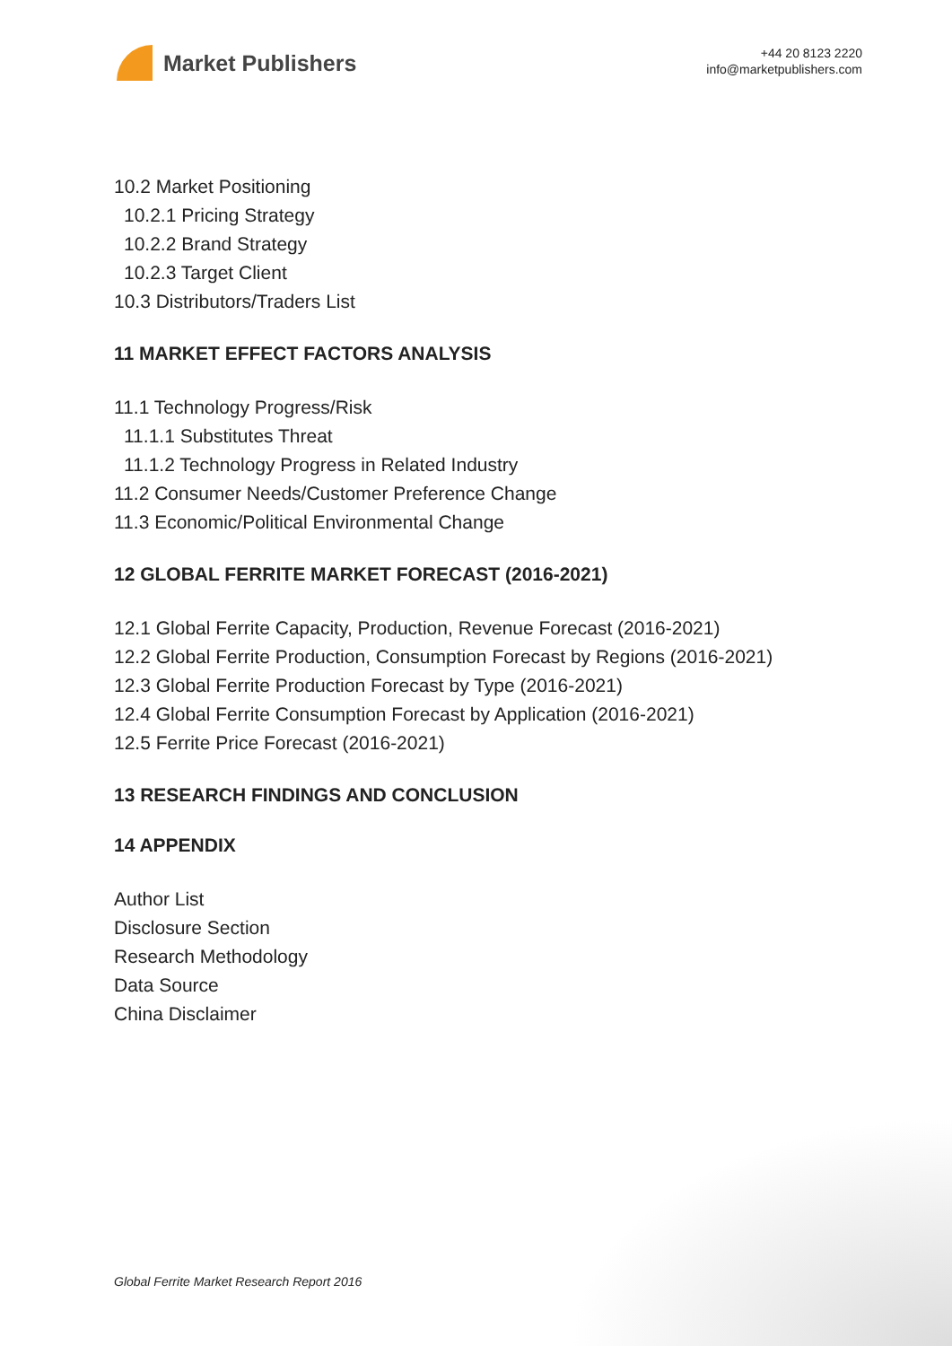Market Publishers
+44 20 8123 2220
info@marketpublishers.com
10.2 Market Positioning
10.2.1 Pricing Strategy
10.2.2 Brand Strategy
10.2.3 Target Client
10.3 Distributors/Traders List
11 MARKET EFFECT FACTORS ANALYSIS
11.1 Technology Progress/Risk
11.1.1 Substitutes Threat
11.1.2 Technology Progress in Related Industry
11.2 Consumer Needs/Customer Preference Change
11.3 Economic/Political Environmental Change
12 GLOBAL FERRITE MARKET FORECAST (2016-2021)
12.1 Global Ferrite Capacity, Production, Revenue Forecast (2016-2021)
12.2 Global Ferrite Production, Consumption Forecast by Regions (2016-2021)
12.3 Global Ferrite Production Forecast by Type (2016-2021)
12.4 Global Ferrite Consumption Forecast by Application (2016-2021)
12.5 Ferrite Price Forecast (2016-2021)
13 RESEARCH FINDINGS AND CONCLUSION
14 APPENDIX
Author List
Disclosure Section
Research Methodology
Data Source
China Disclaimer
Global Ferrite Market Research Report 2016